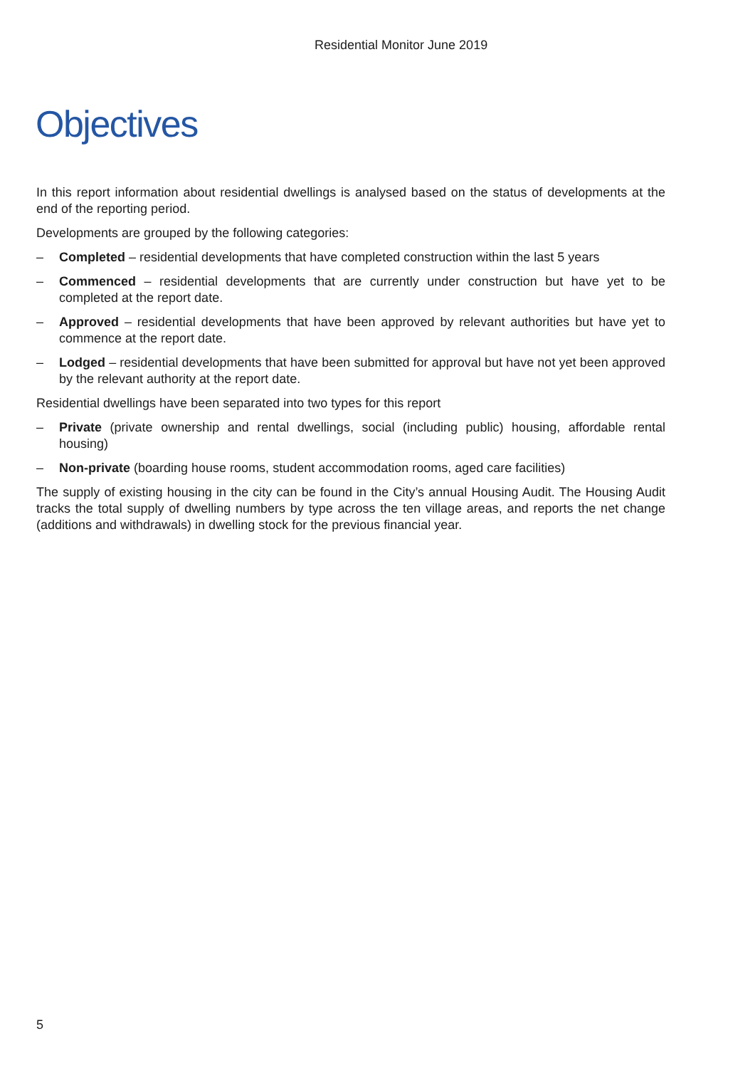Residential Monitor June 2019
Objectives
In this report information about residential dwellings is analysed based on the status of developments at the end of the reporting period.
Developments are grouped by the following categories:
– Completed – residential developments that have completed construction within the last 5 years
– Commenced – residential developments that are currently under construction but have yet to be completed at the report date.
– Approved – residential developments that have been approved by relevant authorities but have yet to commence at the report date.
– Lodged – residential developments that have been submitted for approval but have not yet been approved by the relevant authority at the report date.
Residential dwellings have been separated into two types for this report
– Private (private ownership and rental dwellings, social (including public) housing, affordable rental housing)
– Non-private (boarding house rooms, student accommodation rooms, aged care facilities)
The supply of existing housing in the city can be found in the City’s annual Housing Audit. The Housing Audit tracks the total supply of dwelling numbers by type across the ten village areas, and reports the net change (additions and withdrawals) in dwelling stock for the previous financial year.
5